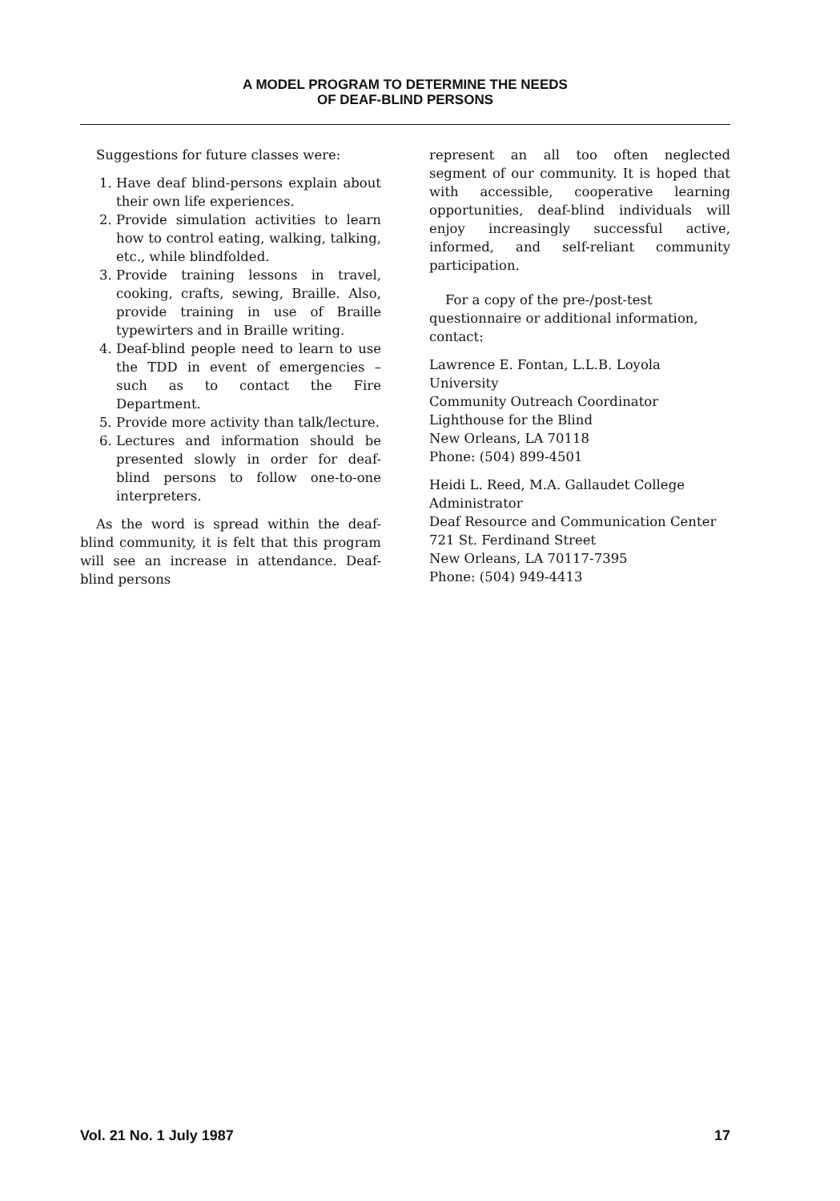A MODEL PROGRAM TO DETERMINE THE NEEDS
OF DEAF-BLIND PERSONS
Suggestions for future classes were:
1. Have deaf blind-persons explain about their own life experiences.
2. Provide simulation activities to learn how to control eating, walking, talking, etc., while blindfolded.
3. Provide training lessons in travel, cooking, crafts, sewing, Braille. Also, provide training in use of Braille typewirters and in Braille writing.
4. Deaf-blind people need to learn to use the TDD in event of emergencies – such as to contact the Fire Department.
5. Provide more activity than talk/lecture.
6. Lectures and information should be presented slowly in order for deaf-blind persons to follow one-to-one interpreters.
As the word is spread within the deaf-blind community, it is felt that this program will see an increase in attendance. Deaf-blind persons
represent an all too often neglected segment of our community. It is hoped that with accessible, cooperative learning opportunities, deaf-blind individuals will enjoy increasingly successful active, informed, and self-reliant community participation.
For a copy of the pre-/post-test questionnaire or additional information, contact:
Lawrence E. Fontan, L.L.B. Loyola University
Community Outreach Coordinator
Lighthouse for the Blind
New Orleans, LA 70118
Phone: (504) 899-4501
Heidi L. Reed, M.A. Gallaudet College
Administrator
Deaf Resource and Communication Center
721 St. Ferdinand Street
New Orleans, LA 70117-7395
Phone: (504) 949-4413
Vol. 21 No. 1 July 1987 17